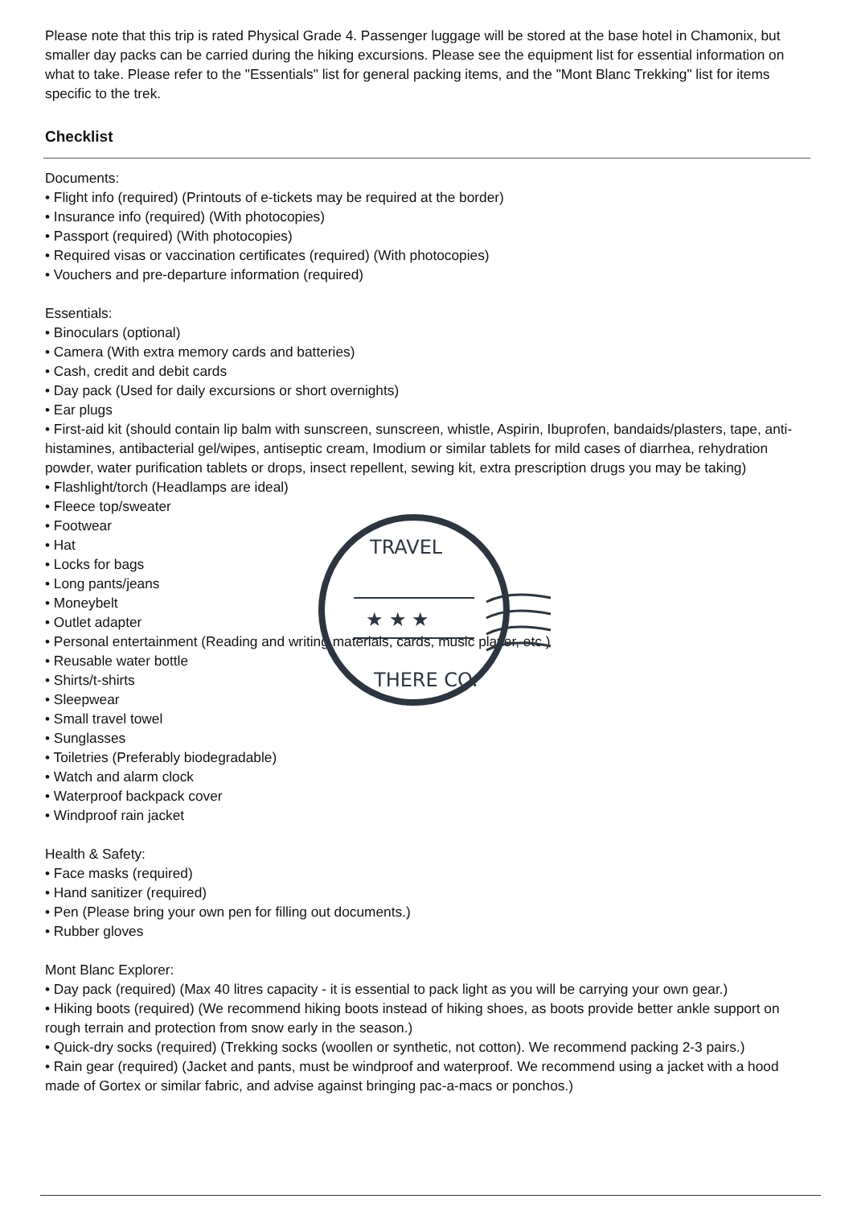TRAVEL
THERE CO.
★ ★ ★
Please note that this trip is rated Physical Grade 4. Passenger luggage will be stored at the base hotel in Chamonix, but smaller day packs can be carried during the hiking excursions. Please see the equipment list for essential information on what to take. Please refer to the "Essentials" list for general packing items, and the "Mont Blanc Trekking" list for items specific to the trek.
Checklist
Documents:
• Flight info (required) (Printouts of e-tickets may be required at the border)
• Insurance info (required) (With photocopies)
• Passport (required) (With photocopies)
• Required visas or vaccination certificates (required) (With photocopies)
• Vouchers and pre-departure information (required)
Essentials:
• Binoculars (optional)
• Camera (With extra memory cards and batteries)
• Cash, credit and debit cards
• Day pack (Used for daily excursions or short overnights)
• Ear plugs
• First-aid kit (should contain lip balm with sunscreen, sunscreen, whistle, Aspirin, Ibuprofen, bandaids/plasters, tape, anti-histamines, antibacterial gel/wipes, antiseptic cream, Imodium or similar tablets for mild cases of diarrhea, rehydration powder, water purification tablets or drops, insect repellent, sewing kit, extra prescription drugs you may be taking)
• Flashlight/torch (Headlamps are ideal)
• Fleece top/sweater
• Footwear
• Hat
• Locks for bags
• Long pants/jeans
• Moneybelt
• Outlet adapter
• Personal entertainment (Reading and writing materials, cards, music player, etc.)
• Reusable water bottle
• Shirts/t-shirts
• Sleepwear
• Small travel towel
• Sunglasses
• Toiletries (Preferably biodegradable)
• Watch and alarm clock
• Waterproof backpack cover
• Windproof rain jacket
Health & Safety:
• Face masks (required)
• Hand sanitizer (required)
• Pen (Please bring your own pen for filling out documents.)
• Rubber gloves
Mont Blanc Explorer:
• Day pack (required) (Max 40 litres capacity - it is essential to pack light as you will be carrying your own gear.)
• Hiking boots (required) (We recommend hiking boots instead of hiking shoes, as boots provide better ankle support on rough terrain and protection from snow early in the season.)
• Quick-dry socks (required) (Trekking socks (woollen or synthetic, not cotton). We recommend packing 2-3 pairs.)
• Rain gear (required) (Jacket and pants, must be windproof and waterproof. We recommend using a jacket with a hood made of Gortex or similar fabric, and advise against bringing pac-a-macs or ponchos.)